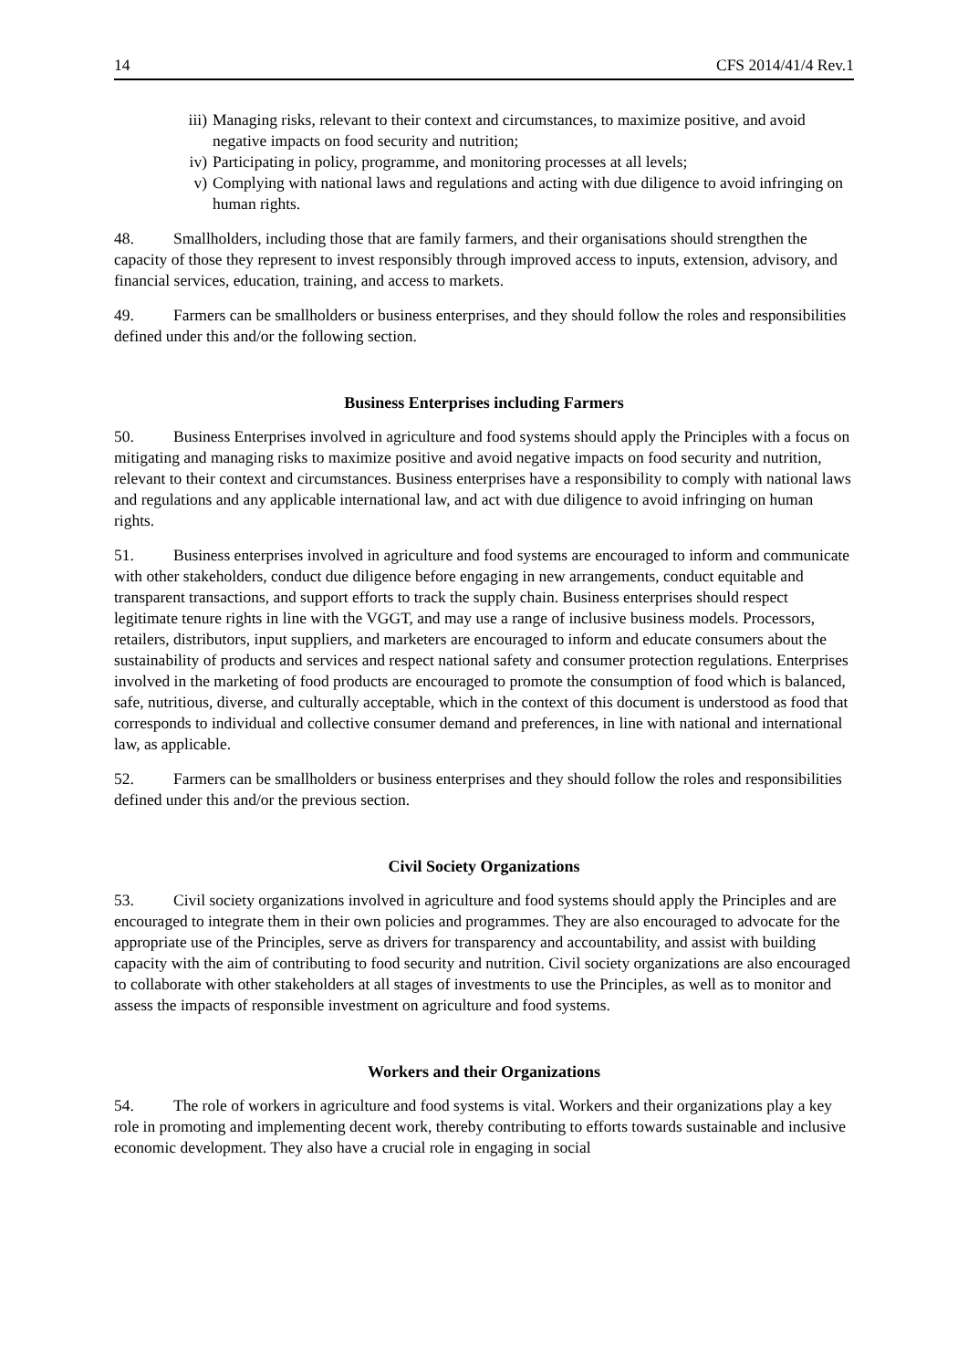14 CFS 2014/41/4 Rev.1
iii) Managing risks, relevant to their context and circumstances, to maximize positive, and avoid negative impacts on food security and nutrition;
iv) Participating in policy, programme, and monitoring processes at all levels;
v) Complying with national laws and regulations and acting with due diligence to avoid infringing on human rights.
48. Smallholders, including those that are family farmers, and their organisations should strengthen the capacity of those they represent to invest responsibly through improved access to inputs, extension, advisory, and financial services, education, training, and access to markets.
49. Farmers can be smallholders or business enterprises, and they should follow the roles and responsibilities defined under this and/or the following section.
Business Enterprises including Farmers
50. Business Enterprises involved in agriculture and food systems should apply the Principles with a focus on mitigating and managing risks to maximize positive and avoid negative impacts on food security and nutrition, relevant to their context and circumstances. Business enterprises have a responsibility to comply with national laws and regulations and any applicable international law, and act with due diligence to avoid infringing on human rights.
51. Business enterprises involved in agriculture and food systems are encouraged to inform and communicate with other stakeholders, conduct due diligence before engaging in new arrangements, conduct equitable and transparent transactions, and support efforts to track the supply chain. Business enterprises should respect legitimate tenure rights in line with the VGGT, and may use a range of inclusive business models. Processors, retailers, distributors, input suppliers, and marketers are encouraged to inform and educate consumers about the sustainability of products and services and respect national safety and consumer protection regulations. Enterprises involved in the marketing of food products are encouraged to promote the consumption of food which is balanced, safe, nutritious, diverse, and culturally acceptable, which in the context of this document is understood as food that corresponds to individual and collective consumer demand and preferences, in line with national and international law, as applicable.
52. Farmers can be smallholders or business enterprises and they should follow the roles and responsibilities defined under this and/or the previous section.
Civil Society Organizations
53. Civil society organizations involved in agriculture and food systems should apply the Principles and are encouraged to integrate them in their own policies and programmes. They are also encouraged to advocate for the appropriate use of the Principles, serve as drivers for transparency and accountability, and assist with building capacity with the aim of contributing to food security and nutrition. Civil society organizations are also encouraged to collaborate with other stakeholders at all stages of investments to use the Principles, as well as to monitor and assess the impacts of responsible investment on agriculture and food systems.
Workers and their Organizations
54. The role of workers in agriculture and food systems is vital. Workers and their organizations play a key role in promoting and implementing decent work, thereby contributing to efforts towards sustainable and inclusive economic development. They also have a crucial role in engaging in social